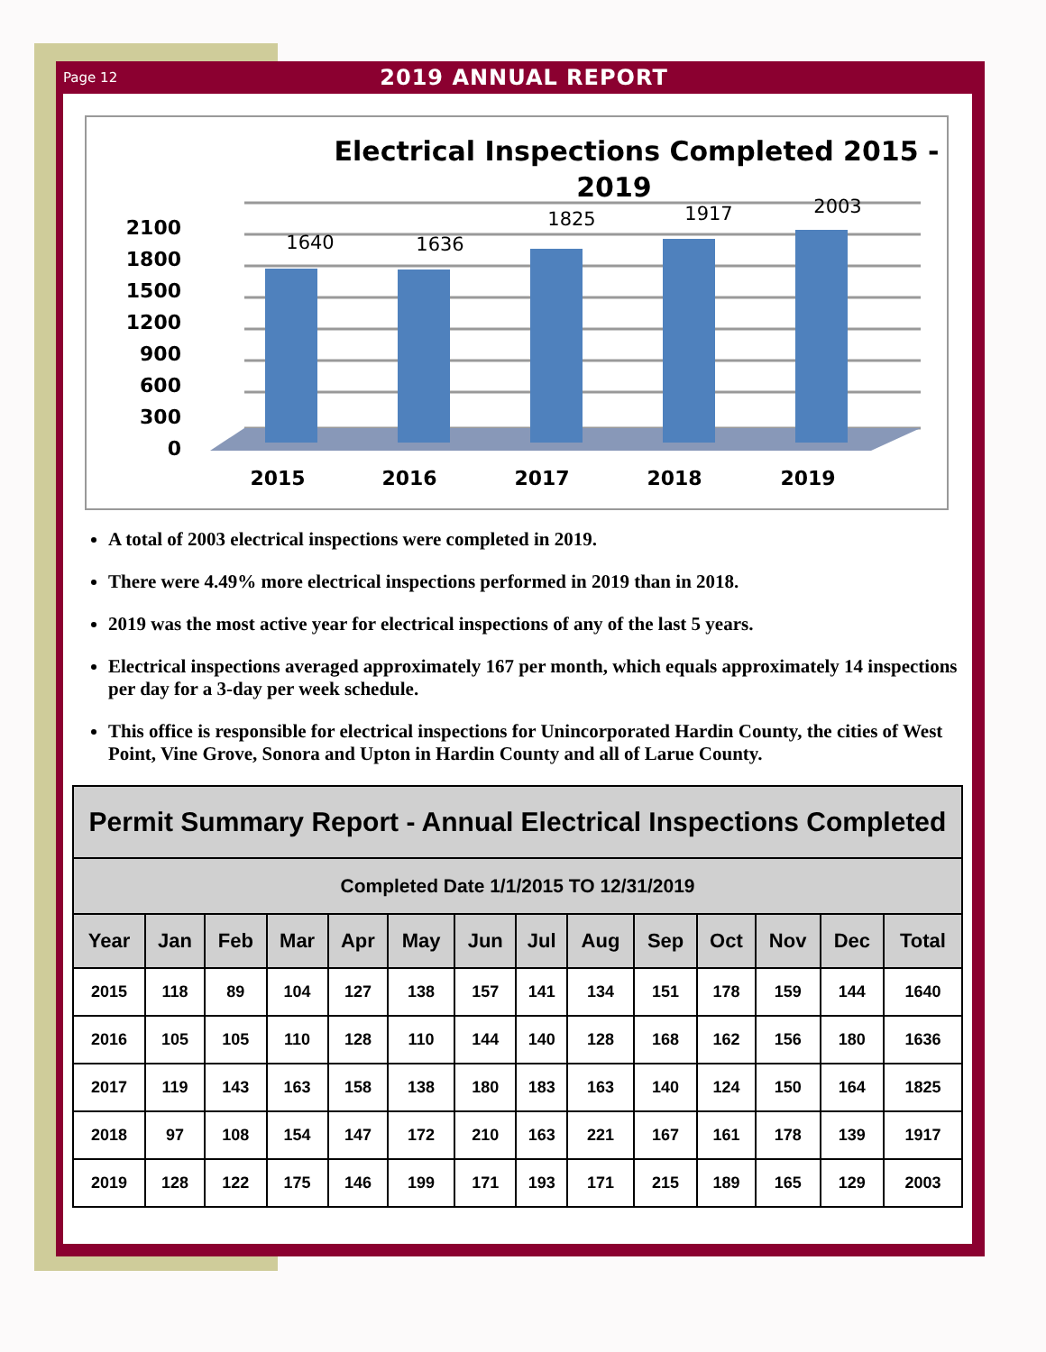Page 12
2019 ANNUAL REPORT
Electrical Inspections Completed 2015 -
2019
2100
1800
1500
1200
900
600
300
0
1640
1636
1825
1917
2003
2015
2016
2017
2018
2019
A total of 2003 electrical inspections were completed in 2019.
There were 4.49% more electrical inspections performed in 2019 than in 2018.
2019 was the most active year for electrical inspections of any of the last 5 years.
Electrical inspections averaged approximately 167 per month, which equals approximately 14 inspections per day for a 3-day per week schedule.
This office is responsible for electrical inspections for Unincorporated Hardin County, the cities of West Point, Vine Grove, Sonora and Upton in Hardin County and all of Larue County.
| Permit Summary Report - Annual Electrical Inspections Completed | | | | | | | | | | | | | |
| --- | --- | --- | --- | --- | --- | --- | --- | --- | --- | --- | --- | --- | --- |
| Completed Date 1/1/2015 TO 12/31/2019 | | | | | | | | | | | | | |
| Year | Jan | Feb | Mar | Apr | May | Jun | Jul | Aug | Sep | Oct | Nov | Dec | Total |
| 2015 | 118 | 89 | 104 | 127 | 138 | 157 | 141 | 134 | 151 | 178 | 159 | 144 | 1640 |
| 2016 | 105 | 105 | 110 | 128 | 110 | 144 | 140 | 128 | 168 | 162 | 156 | 180 | 1636 |
| 2017 | 119 | 143 | 163 | 158 | 138 | 180 | 183 | 163 | 140 | 124 | 150 | 164 | 1825 |
| 2018 | 97 | 108 | 154 | 147 | 172 | 210 | 163 | 221 | 167 | 161 | 178 | 139 | 1917 |
| 2019 | 128 | 122 | 175 | 146 | 199 | 171 | 193 | 171 | 215 | 189 | 165 | 129 | 2003 |